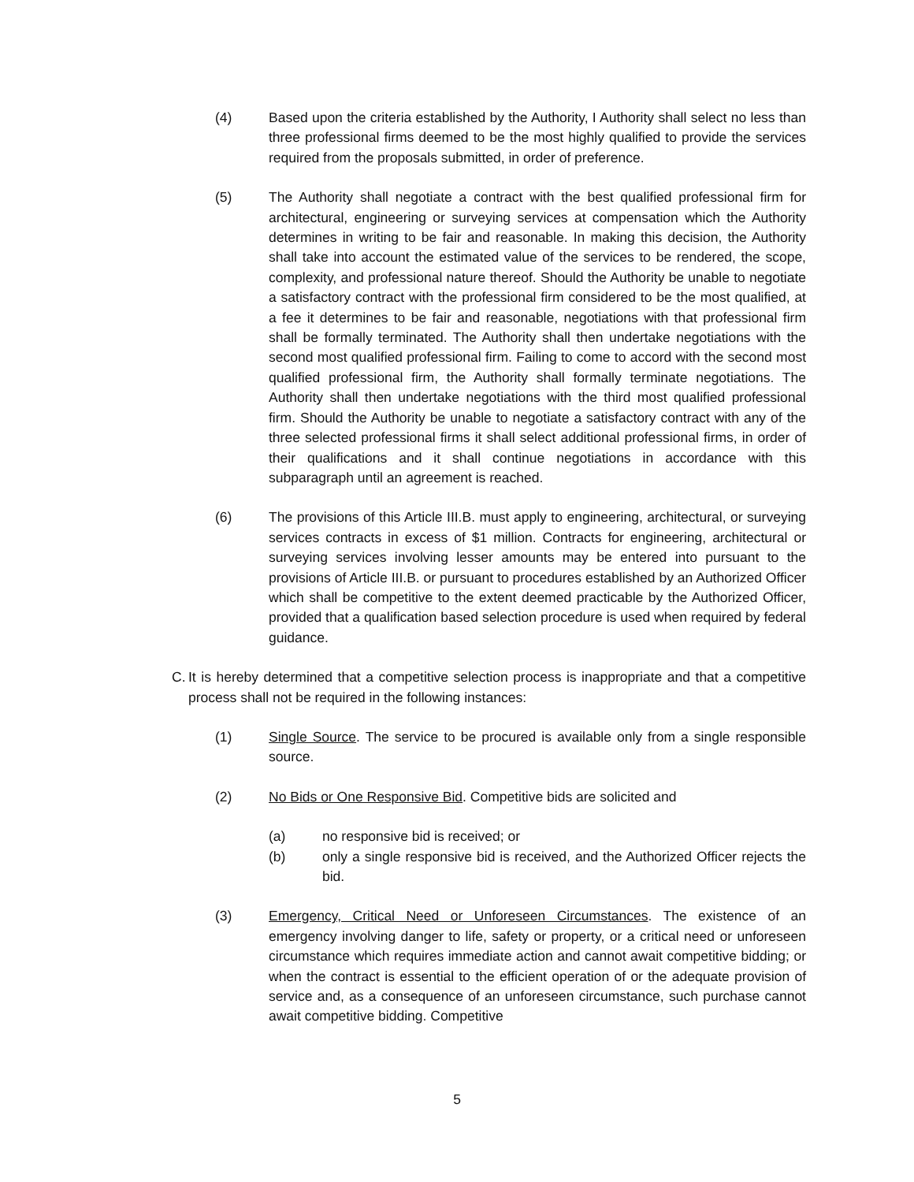(4) Based upon the criteria established by the Authority, I Authority shall select no less than three professional firms deemed to be the most highly qualified to provide the services required from the proposals submitted, in order of preference.
(5) The Authority shall negotiate a contract with the best qualified professional firm for architectural, engineering or surveying services at compensation which the Authority determines in writing to be fair and reasonable. In making this decision, the Authority shall take into account the estimated value of the services to be rendered, the scope, complexity, and professional nature thereof. Should the Authority be unable to negotiate a satisfactory contract with the professional firm considered to be the most qualified, at a fee it determines to be fair and reasonable, negotiations with that professional firm shall be formally terminated. The Authority shall then undertake negotiations with the second most qualified professional firm. Failing to come to accord with the second most qualified professional firm, the Authority shall formally terminate negotiations. The Authority shall then undertake negotiations with the third most qualified professional firm. Should the Authority be unable to negotiate a satisfactory contract with any of the three selected professional firms it shall select additional professional firms, in order of their qualifications and it shall continue negotiations in accordance with this subparagraph until an agreement is reached.
(6) The provisions of this Article III.B. must apply to engineering, architectural, or surveying services contracts in excess of $1 million. Contracts for engineering, architectural or surveying services involving lesser amounts may be entered into pursuant to the provisions of Article III.B. or pursuant to procedures established by an Authorized Officer which shall be competitive to the extent deemed practicable by the Authorized Officer, provided that a qualification based selection procedure is used when required by federal guidance.
C. It is hereby determined that a competitive selection process is inappropriate and that a competitive process shall not be required in the following instances:
(1) Single Source. The service to be procured is available only from a single responsible source.
(2) No Bids or One Responsive Bid. Competitive bids are solicited and
(a) no responsive bid is received; or
(b) only a single responsive bid is received, and the Authorized Officer rejects the bid.
(3) Emergency, Critical Need or Unforeseen Circumstances. The existence of an emergency involving danger to life, safety or property, or a critical need or unforeseen circumstance which requires immediate action and cannot await competitive bidding; or when the contract is essential to the efficient operation of or the adequate provision of service and, as a consequence of an unforeseen circumstance, such purchase cannot await competitive bidding. Competitive
5